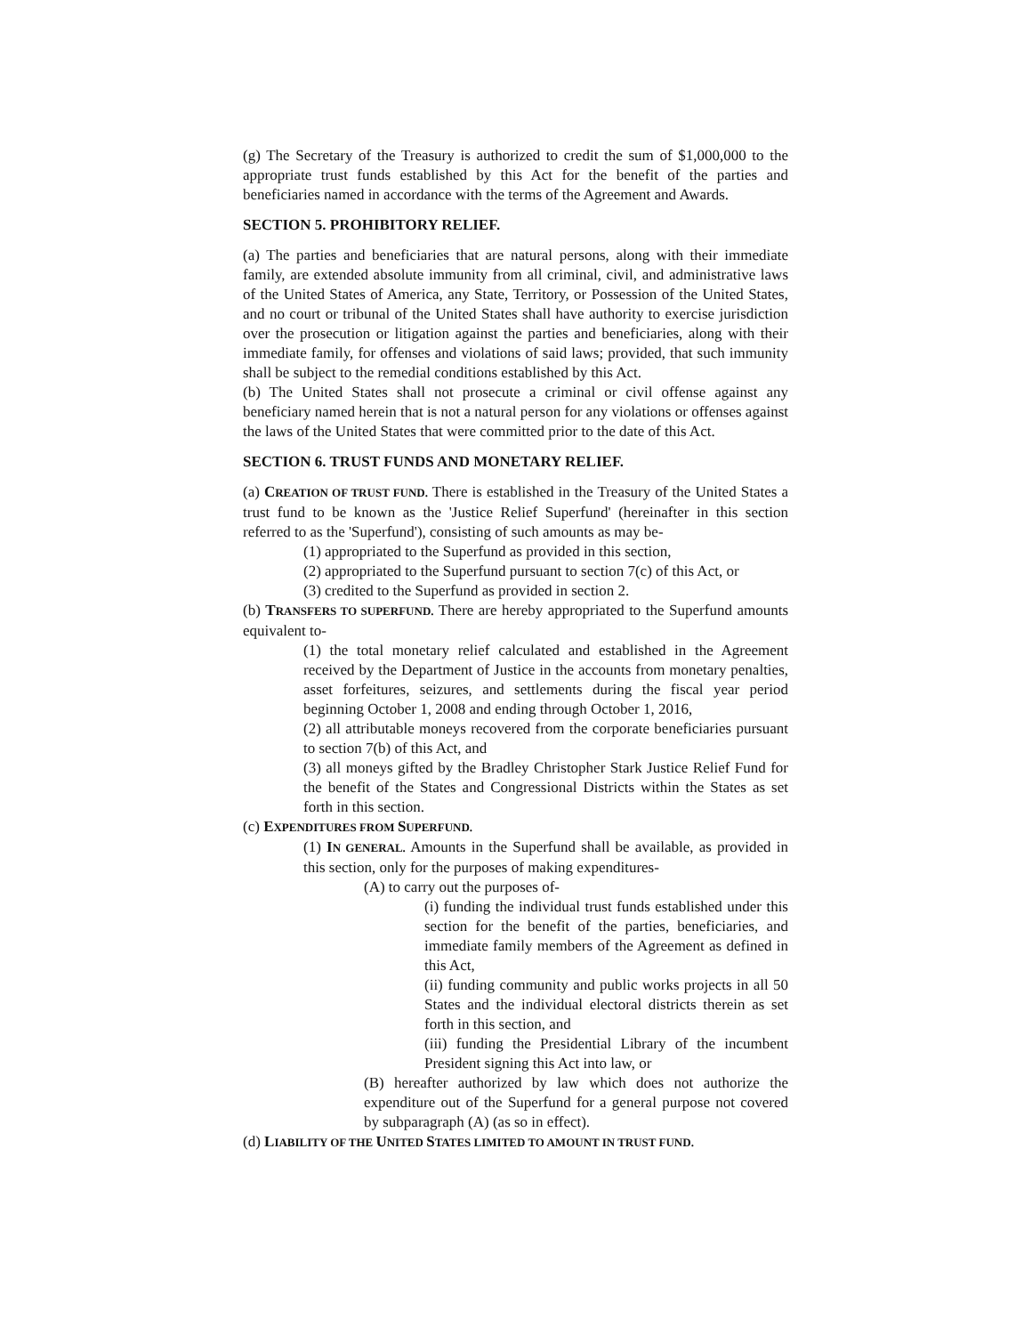(g) The Secretary of the Treasury is authorized to credit the sum of $1,000,000 to the appropriate trust funds established by this Act for the benefit of the parties and beneficiaries named in accordance with the terms of the Agreement and Awards.
SECTION 5. PROHIBITORY RELIEF.
(a) The parties and beneficiaries that are natural persons, along with their immediate family, are extended absolute immunity from all criminal, civil, and administrative laws of the United States of America, any State, Territory, or Possession of the United States, and no court or tribunal of the United States shall have authority to exercise jurisdiction over the prosecution or litigation against the parties and beneficiaries, along with their immediate family, for offenses and violations of said laws; provided, that such immunity shall be subject to the remedial conditions established by this Act.
(b) The United States shall not prosecute a criminal or civil offense against any beneficiary named herein that is not a natural person for any violations or offenses against the laws of the United States that were committed prior to the date of this Act.
SECTION 6. TRUST FUNDS AND MONETARY RELIEF.
(a) CREATION OF TRUST FUND. There is established in the Treasury of the United States a trust fund to be known as the 'Justice Relief Superfund' (hereinafter in this section referred to as the 'Superfund'), consisting of such amounts as may be-
(1) appropriated to the Superfund as provided in this section,
(2) appropriated to the Superfund pursuant to section 7(c) of this Act, or
(3) credited to the Superfund as provided in section 2.
(b) TRANSFERS TO SUPERFUND. There are hereby appropriated to the Superfund amounts equivalent to-
(1) the total monetary relief calculated and established in the Agreement received by the Department of Justice in the accounts from monetary penalties, asset forfeitures, seizures, and settlements during the fiscal year period beginning October 1, 2008 and ending through October 1, 2016,
(2) all attributable moneys recovered from the corporate beneficiaries pursuant to section 7(b) of this Act, and
(3) all moneys gifted by the Bradley Christopher Stark Justice Relief Fund for the benefit of the States and Congressional Districts within the States as set forth in this section.
(c) EXPENDITURES FROM SUPERFUND.
(1) IN GENERAL. Amounts in the Superfund shall be available, as provided in this section, only for the purposes of making expenditures-
(A) to carry out the purposes of-
(i) funding the individual trust funds established under this section for the benefit of the parties, beneficiaries, and immediate family members of the Agreement as defined in this Act,
(ii) funding community and public works projects in all 50 States and the individual electoral districts therein as set forth in this section, and
(iii) funding the Presidential Library of the incumbent President signing this Act into law, or
(B) hereafter authorized by law which does not authorize the expenditure out of the Superfund for a general purpose not covered by subparagraph (A) (as so in effect).
(d) LIABILITY OF THE UNITED STATES LIMITED TO AMOUNT IN TRUST FUND.